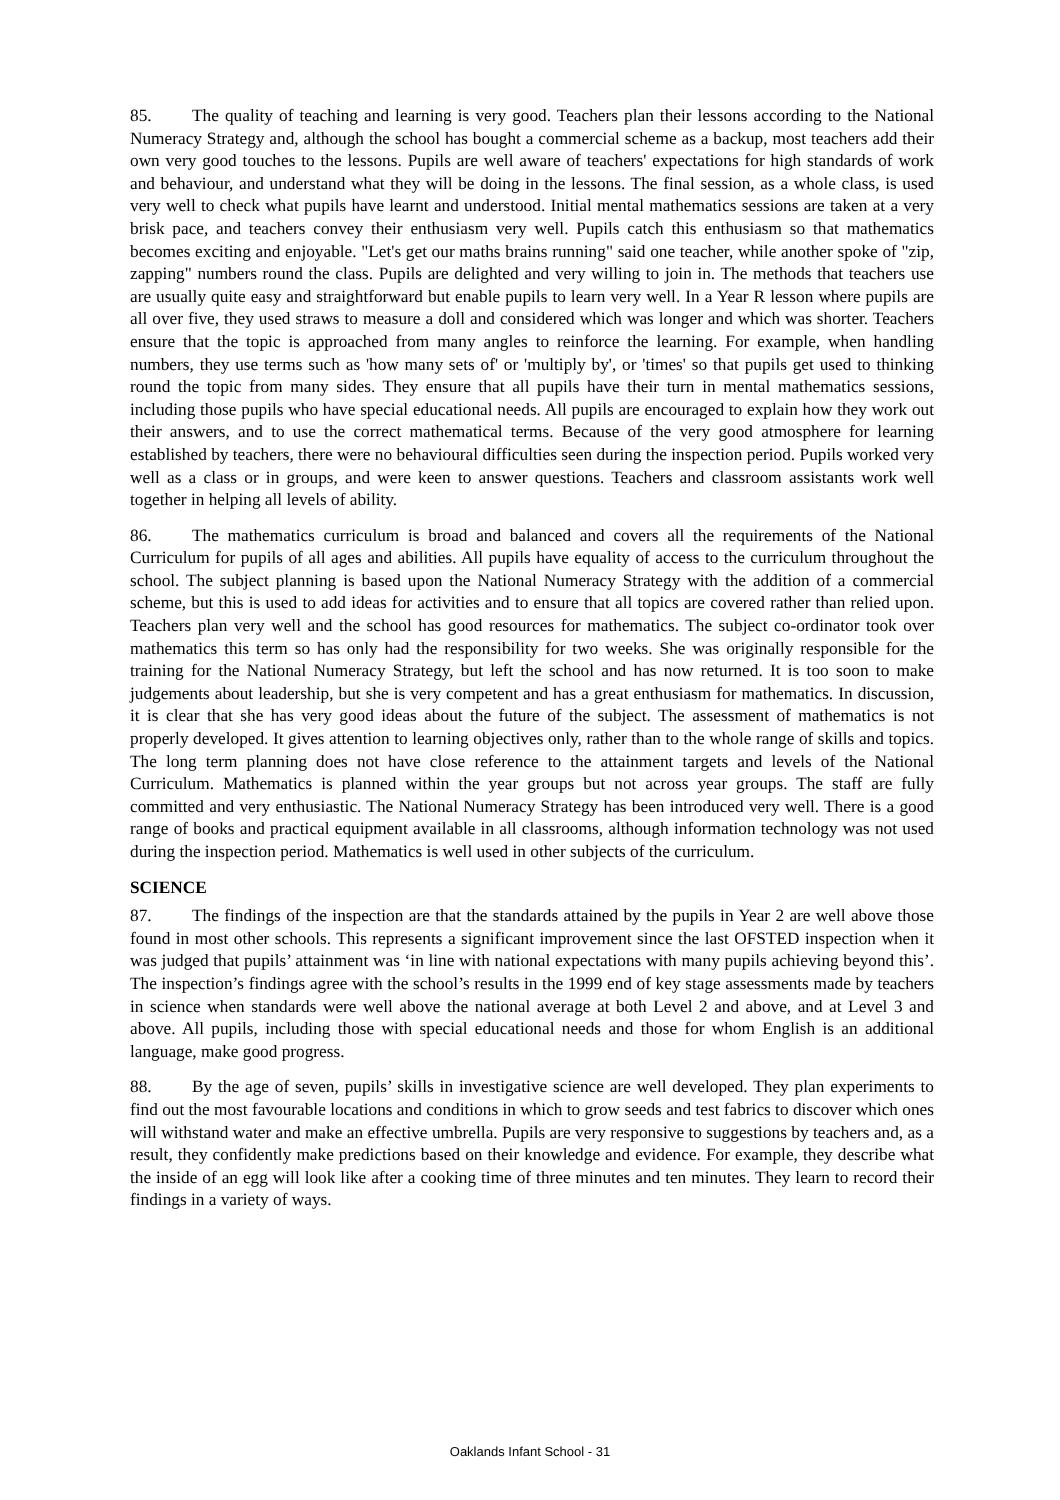85. The quality of teaching and learning is very good. Teachers plan their lessons according to the National Numeracy Strategy and, although the school has bought a commercial scheme as a backup, most teachers add their own very good touches to the lessons. Pupils are well aware of teachers' expectations for high standards of work and behaviour, and understand what they will be doing in the lessons. The final session, as a whole class, is used very well to check what pupils have learnt and understood. Initial mental mathematics sessions are taken at a very brisk pace, and teachers convey their enthusiasm very well. Pupils catch this enthusiasm so that mathematics becomes exciting and enjoyable. "Let's get our maths brains running" said one teacher, while another spoke of "zip, zapping" numbers round the class. Pupils are delighted and very willing to join in. The methods that teachers use are usually quite easy and straightforward but enable pupils to learn very well. In a Year R lesson where pupils are all over five, they used straws to measure a doll and considered which was longer and which was shorter. Teachers ensure that the topic is approached from many angles to reinforce the learning. For example, when handling numbers, they use terms such as 'how many sets of' or 'multiply by', or 'times' so that pupils get used to thinking round the topic from many sides. They ensure that all pupils have their turn in mental mathematics sessions, including those pupils who have special educational needs. All pupils are encouraged to explain how they work out their answers, and to use the correct mathematical terms. Because of the very good atmosphere for learning established by teachers, there were no behavioural difficulties seen during the inspection period. Pupils worked very well as a class or in groups, and were keen to answer questions. Teachers and classroom assistants work well together in helping all levels of ability.
86. The mathematics curriculum is broad and balanced and covers all the requirements of the National Curriculum for pupils of all ages and abilities. All pupils have equality of access to the curriculum throughout the school. The subject planning is based upon the National Numeracy Strategy with the addition of a commercial scheme, but this is used to add ideas for activities and to ensure that all topics are covered rather than relied upon. Teachers plan very well and the school has good resources for mathematics. The subject co-ordinator took over mathematics this term so has only had the responsibility for two weeks. She was originally responsible for the training for the National Numeracy Strategy, but left the school and has now returned. It is too soon to make judgements about leadership, but she is very competent and has a great enthusiasm for mathematics. In discussion, it is clear that she has very good ideas about the future of the subject. The assessment of mathematics is not properly developed. It gives attention to learning objectives only, rather than to the whole range of skills and topics. The long term planning does not have close reference to the attainment targets and levels of the National Curriculum. Mathematics is planned within the year groups but not across year groups. The staff are fully committed and very enthusiastic. The National Numeracy Strategy has been introduced very well. There is a good range of books and practical equipment available in all classrooms, although information technology was not used during the inspection period. Mathematics is well used in other subjects of the curriculum.
SCIENCE
87. The findings of the inspection are that the standards attained by the pupils in Year 2 are well above those found in most other schools. This represents a significant improvement since the last OFSTED inspection when it was judged that pupils’ attainment was ‘in line with national expectations with many pupils achieving beyond this’. The inspection’s findings agree with the school’s results in the 1999 end of key stage assessments made by teachers in science when standards were well above the national average at both Level 2 and above, and at Level 3 and above. All pupils, including those with special educational needs and those for whom English is an additional language, make good progress.
88. By the age of seven, pupils’ skills in investigative science are well developed. They plan experiments to find out the most favourable locations and conditions in which to grow seeds and test fabrics to discover which ones will withstand water and make an effective umbrella. Pupils are very responsive to suggestions by teachers and, as a result, they confidently make predictions based on their knowledge and evidence. For example, they describe what the inside of an egg will look like after a cooking time of three minutes and ten minutes. They learn to record their findings in a variety of ways.
Oaklands Infant School - 31